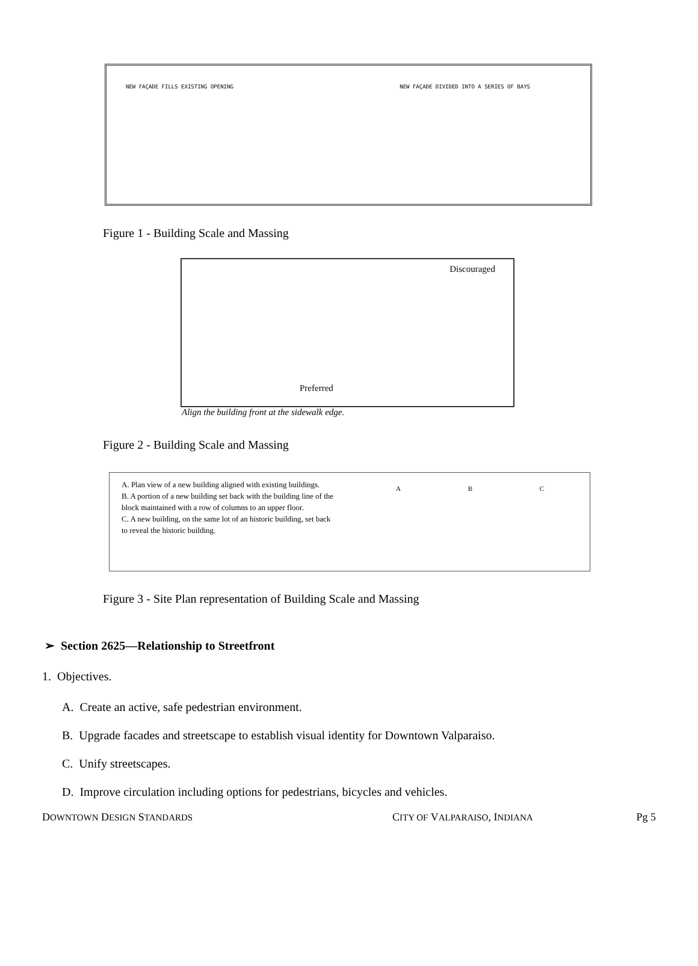NEW FAÇADE FILLS EXISTING OPENING NEW FAÇADE DIVIDED INTO A SERIES OF BAYS
Figure 1 - Building Scale and Massing
Discouraged
Preferred
Align the building front at the sidewalk edge.
Figure 2 - Building Scale and Massing
A. Plan view of a new building aligned with existing buildings.
B. A portion of a new building set back with the building line of the block maintained with a row of columns to an upper floor.
C. A new building, on the same lot of an historic building, set back to reveal the historic building.
A B C
Figure 3 - Site Plan representation of Building Scale and Massing
➢ Section 2625—Relationship to Streetfront
1. Objectives.
A. Create an active, safe pedestrian environment.
B. Upgrade facades and streetscape to establish visual identity for Downtown Valparaiso.
C. Unify streetscapes.
D. Improve circulation including options for pedestrians, bicycles and vehicles.
DOWNTOWN DESIGN STANDARDS CITY OF VALPARAISO, INDIANA Pg 5